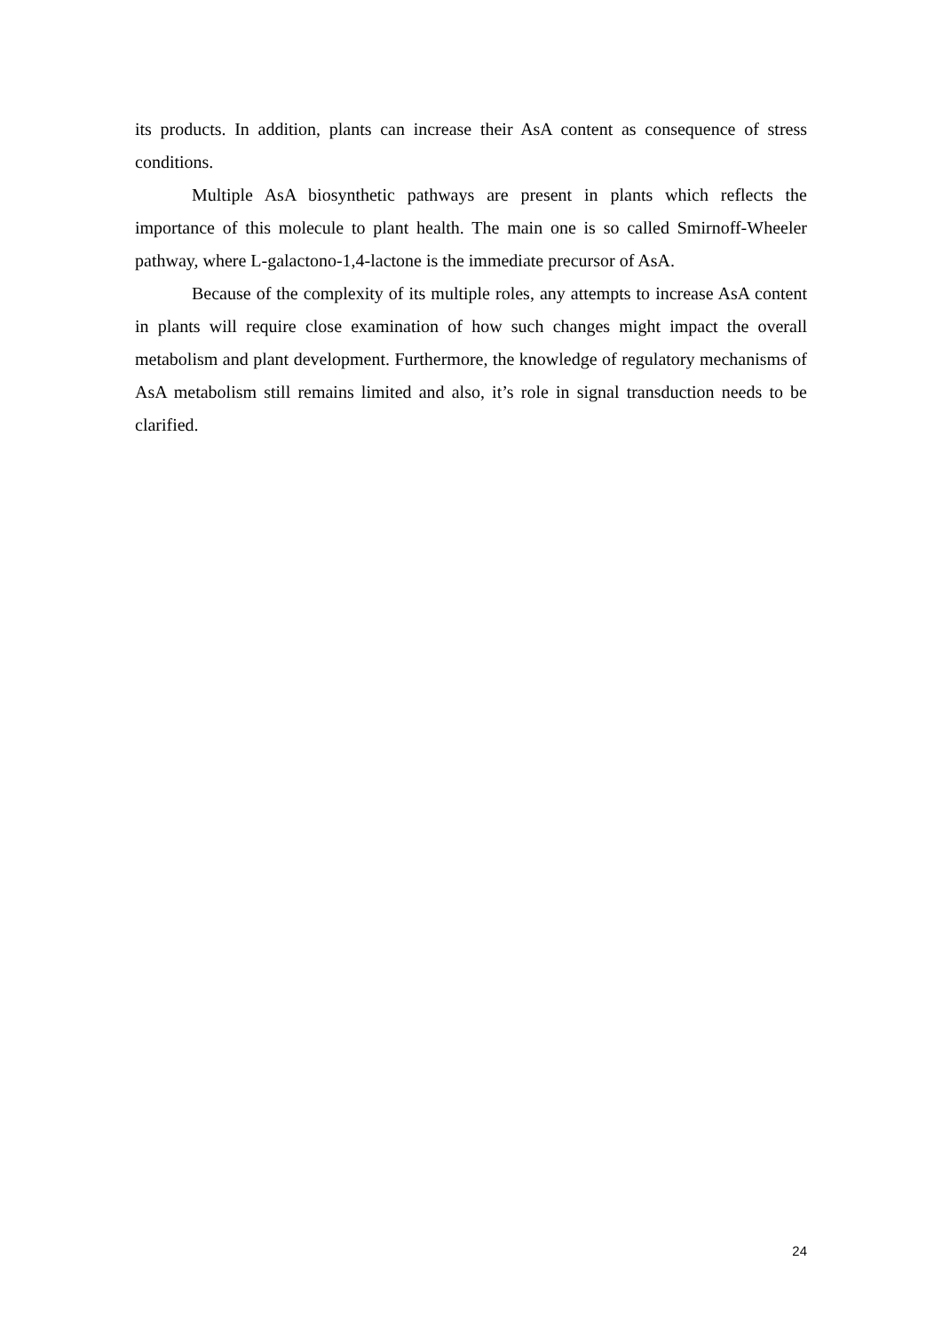its products. In addition, plants can increase their AsA content as consequence of stress conditions.
Multiple AsA biosynthetic pathways are present in plants which reflects the importance of this molecule to plant health. The main one is so called Smirnoff-Wheeler pathway, where L-galactono-1,4-lactone is the immediate precursor of AsA.
Because of the complexity of its multiple roles, any attempts to increase AsA content in plants will require close examination of how such changes might impact the overall metabolism and plant development. Furthermore, the knowledge of regulatory mechanisms of AsA metabolism still remains limited and also, it’s role in signal transduction needs to be clarified.
24